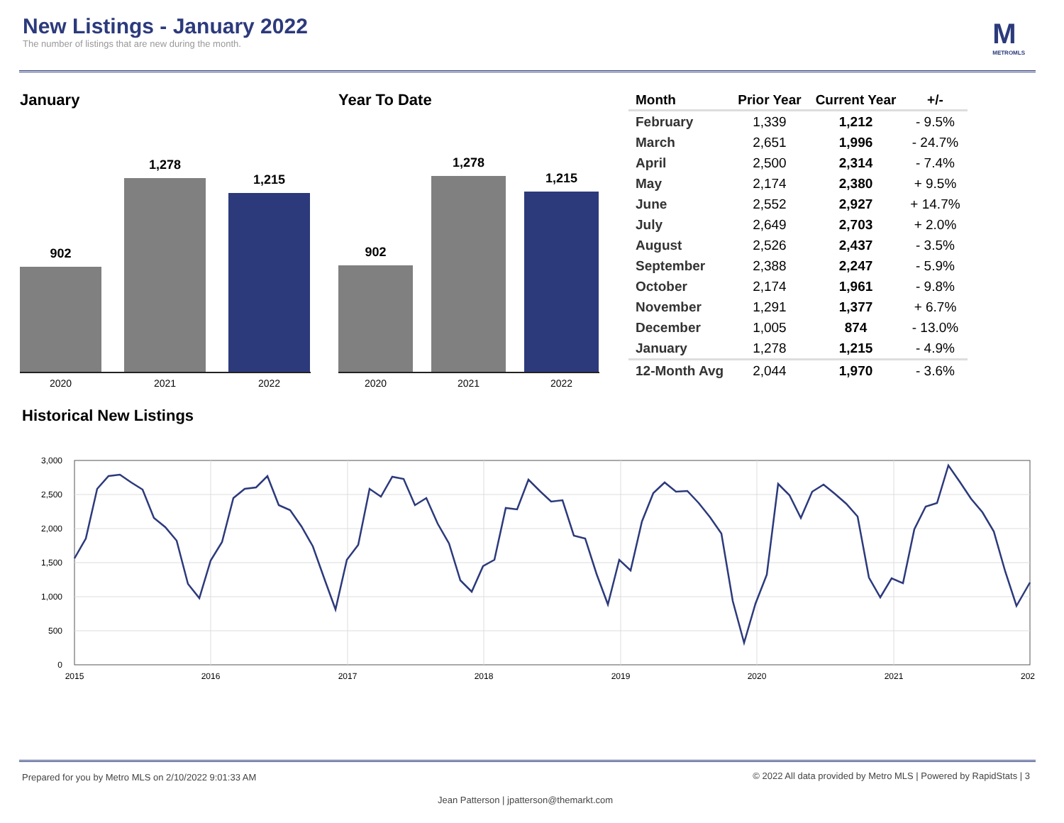New Listings - January 2022
The number of listings that are new during the month.
M
METROMLS
January
902
1,278
1,215
2020 2021 2022
Year To Date
902
1,278
1,215
2020 2021 2022
| Month | Prior Year | Current Year | +/- |
| --- | --- | --- | --- |
| February | 1,339 | 1,212 | - 9.5% |
| March | 2,651 | 1,996 | - 24.7% |
| April | 2,500 | 2,314 | - 7.4% |
| May | 2,174 | 2,380 | + 9.5% |
| June | 2,552 | 2,927 | + 14.7% |
| July | 2,649 | 2,703 | + 2.0% |
| August | 2,526 | 2,437 | - 3.5% |
| September | 2,388 | 2,247 | - 5.9% |
| October | 2,174 | 1,961 | - 9.8% |
| November | 1,291 | 1,377 | + 6.7% |
| December | 1,005 | 874 | - 13.0% |
| January | 1,278 | 1,215 | - 4.9% |
| 12-Month Avg | 2,044 | 1,970 | - 3.6% |
Historical New Listings
3,000
2,500
2,000
1,500
1,000
500
0
2015
2016
2017
2018
2019
2020
2021
202
Prepared for you by Metro MLS on 2/10/2022 9:01:33 AM
© 2022 All data provided by Metro MLS | Powered by RapidStats | 3
Jean Patterson | jpatterson@themarkt.com